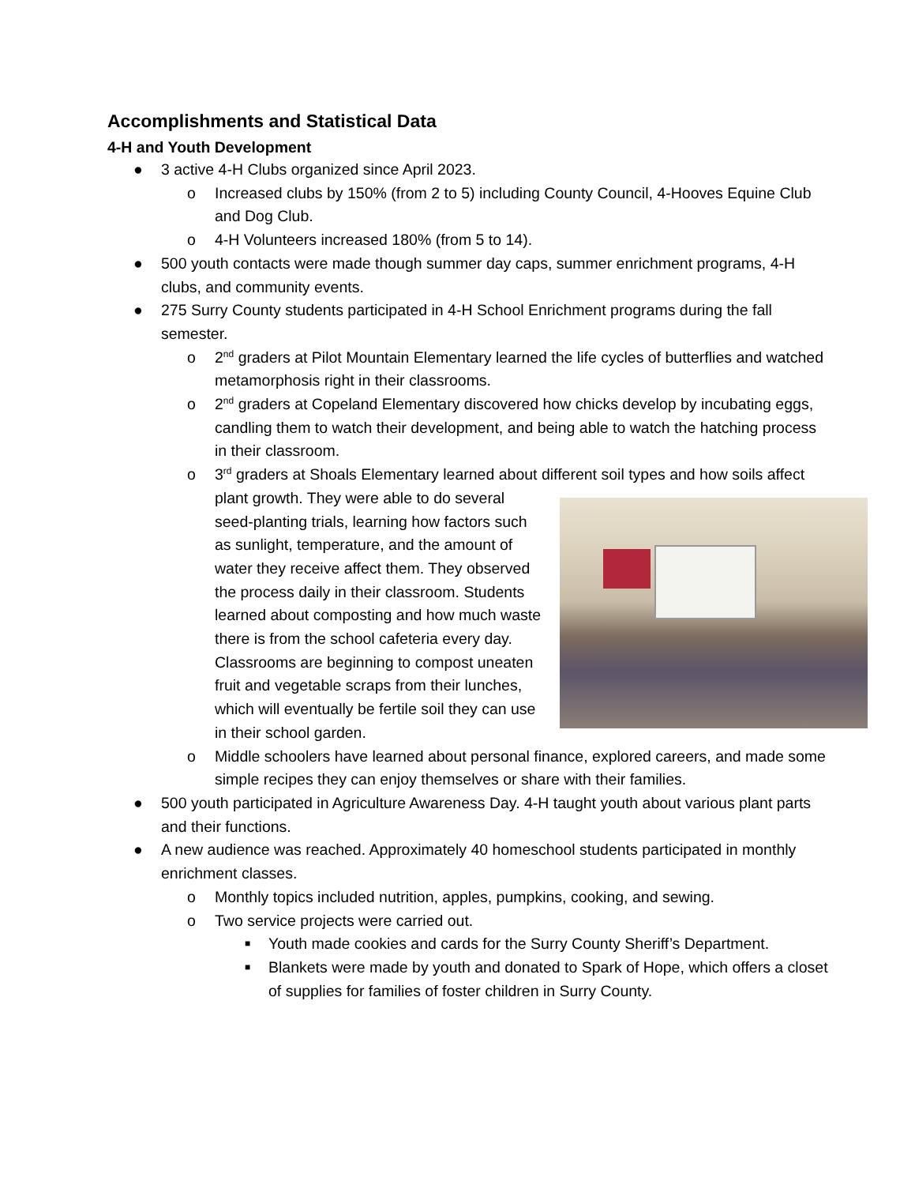Accomplishments and Statistical Data
4-H and Youth Development
● 3 active 4-H Clubs organized since April 2023.
o Increased clubs by 150% (from 2 to 5) including County Council, 4-Hooves Equine Club and Dog Club.
o 4-H Volunteers increased 180% (from 5 to 14).
● 500 youth contacts were made though summer day caps, summer enrichment programs, 4-H clubs, and community events.
● 275 Surry County students participated in 4-H School Enrichment programs during the fall semester.
o 2<sup>nd</sup> graders at Pilot Mountain Elementary learned the life cycles of butterflies and watched metamorphosis right in their classrooms.
o 2<sup>nd</sup> graders at Copeland Elementary discovered how chicks develop by incubating eggs, candling them to watch their development, and being able to watch the hatching process in their classroom.
o 3<sup>rd</sup> graders at Shoals Elementary learned about different soil types and how soils
affect plant growth. They were able to do several seed-planting trials, learning how factors such as sunlight, temperature, and the amount of water they receive affect them. They observed the process daily in their classroom. Students learned about composting and how much waste there is from the school cafeteria every day. Classrooms are beginning to compost uneaten fruit and vegetable scraps from their lunches, which will eventually be fertile soil they can use in their school garden.
o Middle schoolers have learned about personal finance, explored careers, and made some simple recipes they can enjoy themselves or share with their families.
● 500 youth participated in Agriculture Awareness Day. 4-H taught youth about various plant parts and their functions.
● A new audience was reached. Approximately 40 homeschool students participated in monthly enrichment classes.
o Monthly topics included nutrition, apples, pumpkins, cooking, and sewing.
o Two service projects were carried out.
■ Youth made cookies and cards for the Surry County Sheriff’s Department.
■ Blankets were made by youth and donated to Spark of Hope, which offers a closet of supplies for families of foster children in Surry County.